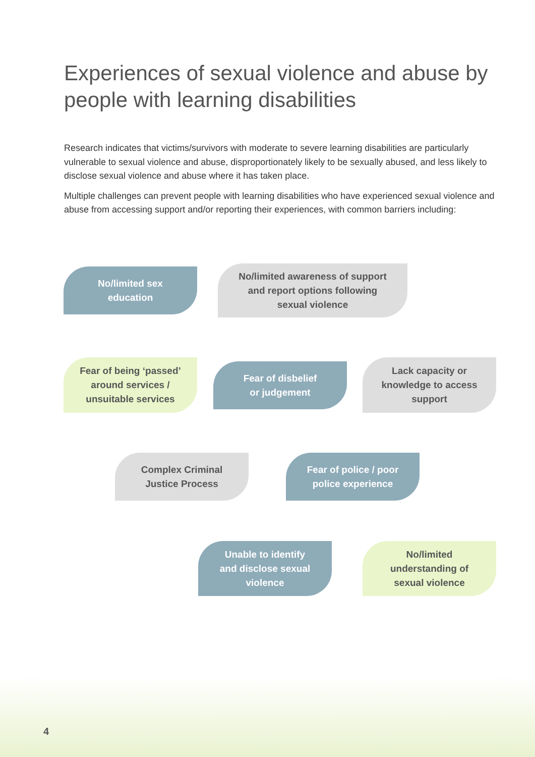Experiences of sexual violence and abuse by people with learning disabilities
Research indicates that victims/survivors with moderate to severe learning disabilities are particularly vulnerable to sexual violence and abuse, disproportionately likely to be sexually abused, and less likely to disclose sexual violence and abuse where it has taken place.
Multiple challenges can prevent people with learning disabilities who have experienced sexual violence and abuse from accessing support and/or reporting their experiences, with common barriers including:
No/limited sex
education
No/limited awareness of support
and report options following
sexual violence
Fear of being ‘passed’
around services /
unsuitable services
Fear of disbelief
or judgement
Lack capacity or
knowledge to access
support
Complex Criminal
Justice Process
Fear of police / poor
police experience
Unable to identify
and disclose sexual
violence
No/limited
understanding of
sexual violence
4